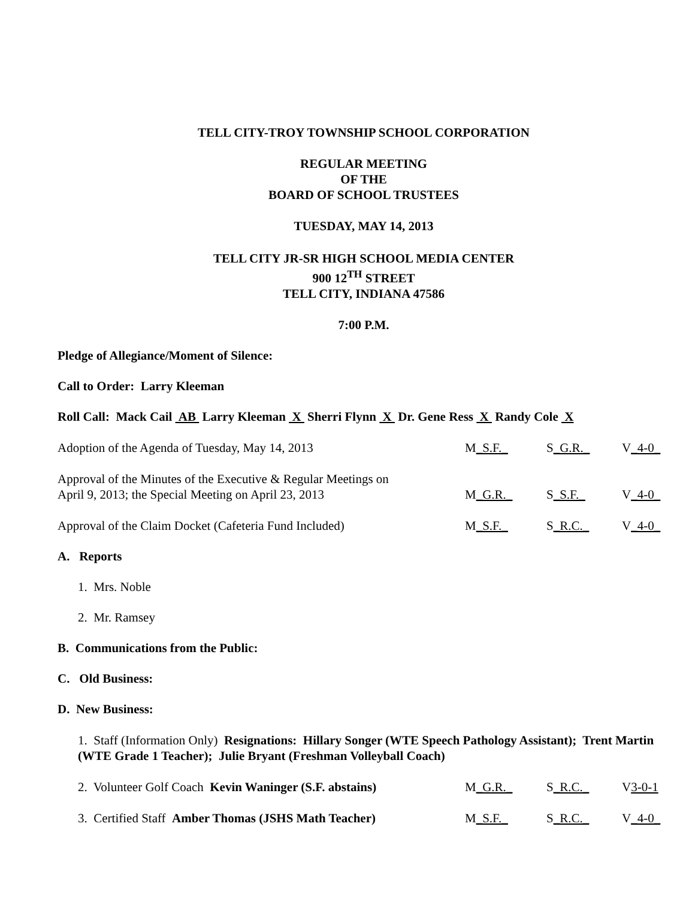TELL CITY-TROY TOWNSHIP SCHOOL CORPORATION
REGULAR MEETING
OF THE
BOARD OF SCHOOL TRUSTEES
TUESDAY, MAY 14, 2013
TELL CITY JR-SR HIGH SCHOOL MEDIA CENTER
900 12<sup>TH</sup> STREET
TELL CITY, INDIANA 47586
7:00 P.M.
Pledge of Allegiance/Moment of Silence:
Call to Order: Larry Kleeman
Roll Call: Mack Cail AB Larry Kleeman X Sherri Flynn X Dr. Gene Ress X Randy Cole X
Adoption of the Agenda of Tuesday, May 14, 2013 M_S.F._ S_G.R._ V_4-0_
Approval of the Minutes of the Executive & Regular Meetings on
April 9, 2013; the Special Meeting on April 23, 2013 M_G.R._ S_S.F._ V_4-0_
Approval of the Claim Docket (Cafeteria Fund Included) M_S.F._ S_R.C._ V_4-0_
A. Reports
1. Mrs. Noble
2. Mr. Ramsey
B. Communications from the Public:
C. Old Business:
D. New Business:
1. Staff (Information Only) Resignations: Hillary Songer (WTE Speech Pathology Assistant); Trent Martin (WTE Grade 1 Teacher); Julie Bryant (Freshman Volleyball Coach)
2. Volunteer Golf Coach Kevin Waninger (S.F. abstains) M_G.R._ S_R.C._ V3-0-1
3. Certified Staff Amber Thomas (JSHS Math Teacher) M_S.F._ S_R.C._ V_4-0_